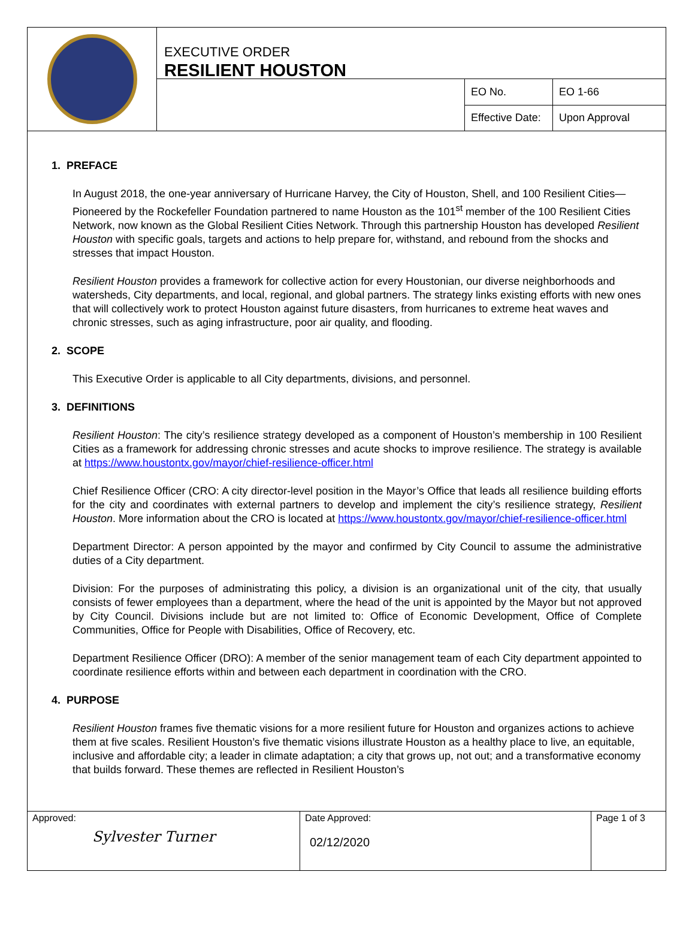EXECUTIVE ORDER
RESILIENT HOUSTON
| EO No. | EO 1-66 |
| Effective Date: | Upon Approval |
1. PREFACE
In August 2018, the one-year anniversary of Hurricane Harvey, the City of Houston, Shell, and 100 Resilient Cities— Pioneered by the Rockefeller Foundation partnered to name Houston as the 101<sup>st</sup> member of the 100 Resilient Cities Network, now known as the Global Resilient Cities Network. Through this partnership Houston has developed Resilient Houston with specific goals, targets and actions to help prepare for, withstand, and rebound from the shocks and stresses that impact Houston.
Resilient Houston provides a framework for collective action for every Houstonian, our diverse neighborhoods and watersheds, City departments, and local, regional, and global partners. The strategy links existing efforts with new ones that will collectively work to protect Houston against future disasters, from hurricanes to extreme heat waves and chronic stresses, such as aging infrastructure, poor air quality, and flooding.
2. SCOPE
This Executive Order is applicable to all City departments, divisions, and personnel.
3. DEFINITIONS
Resilient Houston: The city’s resilience strategy developed as a component of Houston’s membership in 100 Resilient Cities as a framework for addressing chronic stresses and acute shocks to improve resilience. The strategy is available at https://www.houstontx.gov/mayor/chief-resilience-officer.html
Chief Resilience Officer (CRO: A city director-level position in the Mayor’s Office that leads all resilience building efforts for the city and coordinates with external partners to develop and implement the city’s resilience strategy, Resilient Houston. More information about the CRO is located at https://www.houstontx.gov/mayor/chief-resilience-officer.html
Department Director: A person appointed by the mayor and confirmed by City Council to assume the administrative duties of a City department.
Division: For the purposes of administrating this policy, a division is an organizational unit of the city, that usually consists of fewer employees than a department, where the head of the unit is appointed by the Mayor but not approved by City Council. Divisions include but are not limited to: Office of Economic Development, Office of Complete Communities, Office for People with Disabilities, Office of Recovery, etc.
Department Resilience Officer (DRO): A member of the senior management team of each City department appointed to coordinate resilience efforts within and between each department in coordination with the CRO.
4. PURPOSE
Resilient Houston frames five thematic visions for a more resilient future for Houston and organizes actions to achieve them at five scales. Resilient Houston’s five thematic visions illustrate Houston as a healthy place to live, an equitable, inclusive and affordable city; a leader in climate adaptation; a city that grows up, not out; and a transformative economy that builds forward. These themes are reflected in Resilient Houston’s
Approved:
Sylvester Turner
Date Approved:
02/12/2020
Page 1 of 3